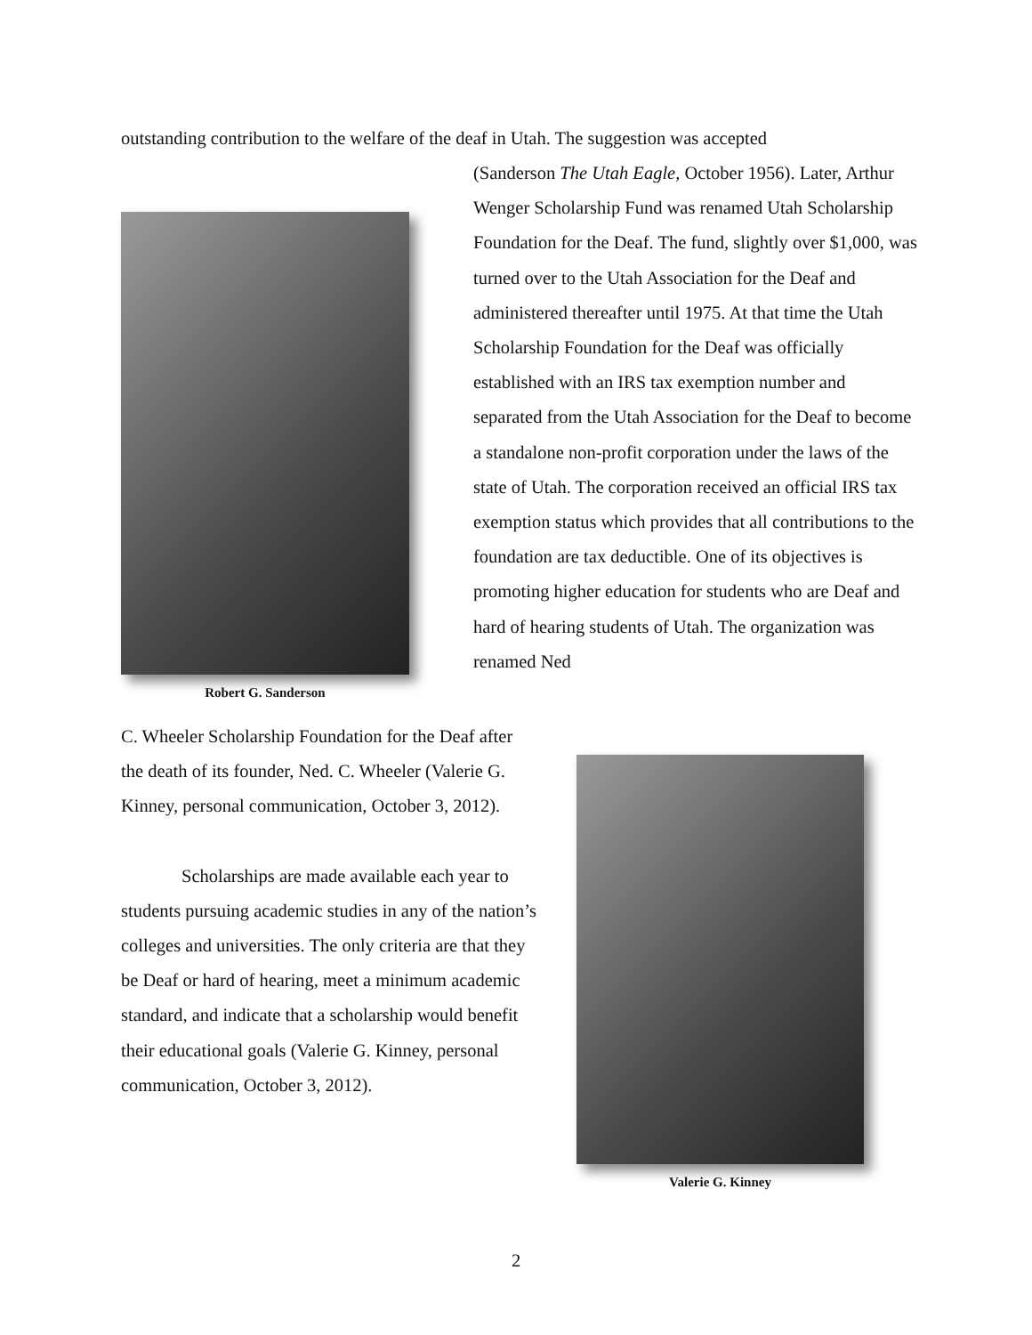outstanding contribution to the welfare of the deaf in Utah. The suggestion was accepted
Robert G. Sanderson
(Sanderson The Utah Eagle, October 1956). Later, Arthur Wenger Scholarship Fund was renamed Utah Scholarship Foundation for the Deaf. The fund, slightly over $1,000, was turned over to the Utah Association for the Deaf and administered thereafter until 1975. At that time the Utah Scholarship Foundation for the Deaf was officially established with an IRS tax exemption number and separated from the Utah Association for the Deaf to become a standalone non-profit corporation under the laws of the state of Utah. The corporation received an official IRS tax exemption status which provides that all contributions to the foundation are tax deductible. One of its objectives is promoting higher education for students who are Deaf and hard of hearing students of Utah. The organization was renamed Ned
C. Wheeler Scholarship Foundation for the Deaf after the death of its founder, Ned. C. Wheeler (Valerie G. Kinney, personal communication, October 3, 2012).
Scholarships are made available each year to students pursuing academic studies in any of the nation’s colleges and universities. The only criteria are that they be Deaf or hard of hearing, meet a minimum academic standard, and indicate that a scholarship would benefit their educational goals (Valerie G. Kinney, personal communication, October 3, 2012).
Valerie G. Kinney
2